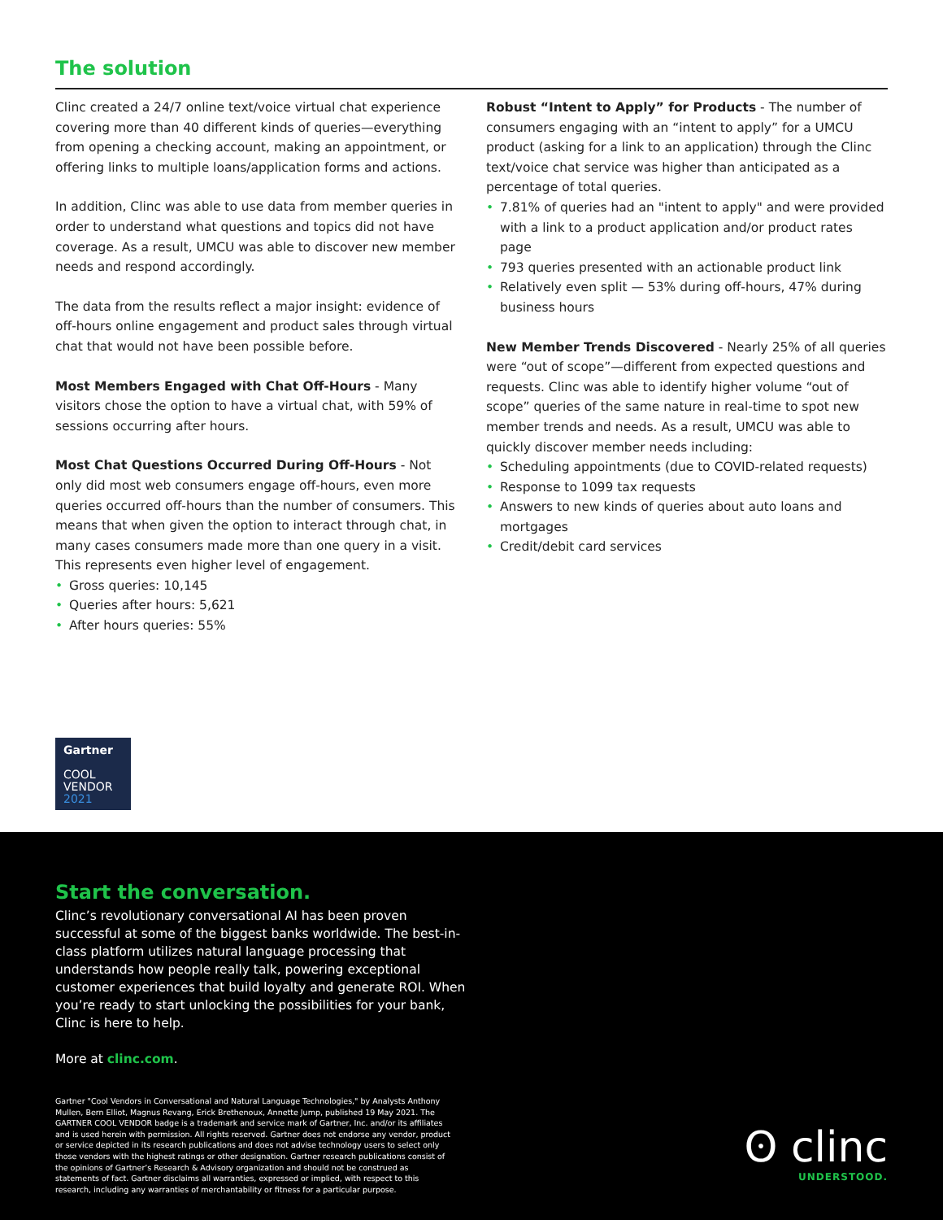The solution
Clinc created a 24/7 online text/voice virtual chat experience covering more than 40 different kinds of queries—everything from opening a checking account, making an appointment, or offering links to multiple loans/application forms and actions.
In addition, Clinc was able to use data from member queries in order to understand what questions and topics did not have coverage. As a result, UMCU was able to discover new member needs and respond accordingly.
The data from the results reflect a major insight: evidence of off-hours online engagement and product sales through virtual chat that would not have been possible before.
Most Members Engaged with Chat Off-Hours - Many visitors chose the option to have a virtual chat, with 59% of sessions occurring after hours.
Most Chat Questions Occurred During Off-Hours - Not only did most web consumers engage off-hours, even more queries occurred off-hours than the number of consumers. This means that when given the option to interact through chat, in many cases consumers made more than one query in a visit. This represents even higher level of engagement.
• Gross queries: 10,145
• Queries after hours: 5,621
• After hours queries: 55%
Robust “Intent to Apply” for Products - The number of consumers engaging with an “intent to apply” for a UMCU product (asking for a link to an application) through the Clinc text/voice chat service was higher than anticipated as a percentage of total queries.
• 7.81% of queries had an "intent to apply" and were provided with a link to a product application and/or product rates page
• 793 queries presented with an actionable product link
• Relatively even split — 53% during off-hours, 47% during business hours
New Member Trends Discovered - Nearly 25% of all queries were “out of scope”—different from expected questions and requests. Clinc was able to identify higher volume “out of scope” queries of the same nature in real-time to spot new member trends and needs. As a result, UMCU was able to quickly discover member needs including:
• Scheduling appointments (due to COVID-related requests)
• Response to 1099 tax requests
• Answers to new kinds of queries about auto loans and mortgages
• Credit/debit card services
Gartner
COOL
VENDOR
2021
Start the conversation.
Clinc’s revolutionary conversational AI has been proven successful at some of the biggest banks worldwide. The best-in-class platform utilizes natural language processing that understands how people really talk, powering exceptional customer experiences that build loyalty and generate ROI. When you’re ready to start unlocking the possibilities for your bank, Clinc is here to help.
More at clinc.com.
Gartner "Cool Vendors in Conversational and Natural Language Technologies," by Analysts Anthony Mullen, Bern Elliot, Magnus Revang, Erick Brethenoux, Annette Jump, published 19 May 2021. The GARTNER COOL VENDOR badge is a trademark and service mark of Gartner, Inc. and/or its affiliates and is used herein with permission. All rights reserved. Gartner does not endorse any vendor, product or service depicted in its research publications and does not advise technology users to select only those vendors with the highest ratings or other designation. Gartner research publications consist of the opinions of Gartner’s Research & Advisory organization and should not be construed as statements of fact. Gartner disclaims all warranties, expressed or implied, with respect to this research, including any warranties of merchantability or fitness for a particular purpose.
ʘ clinc
UNDERSTOOD.